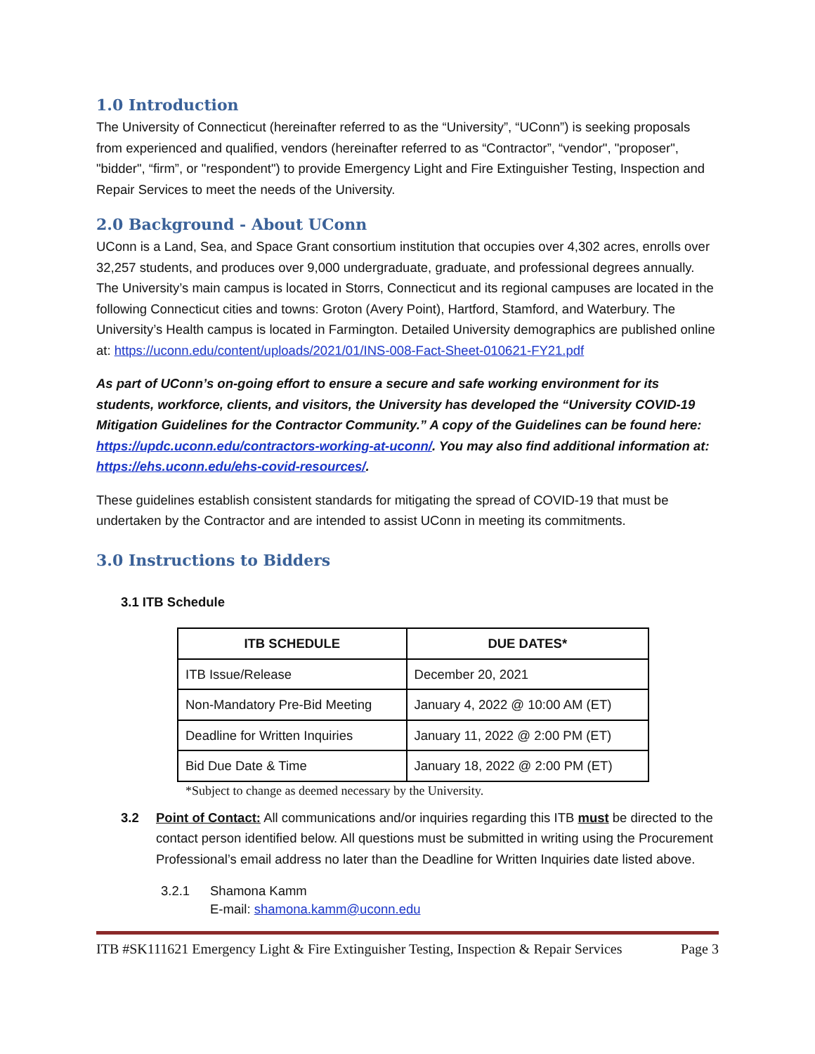1.0 Introduction
The University of Connecticut (hereinafter referred to as the “University”, “UConn”) is seeking proposals from experienced and qualified, vendors (hereinafter referred to as “Contractor”, “vendor", "proposer", "bidder", “firm”, or "respondent") to provide Emergency Light and Fire Extinguisher Testing, Inspection and Repair Services to meet the needs of the University.
2.0 Background - About UConn
UConn is a Land, Sea, and Space Grant consortium institution that occupies over 4,302 acres, enrolls over 32,257 students, and produces over 9,000 undergraduate, graduate, and professional degrees annually. The University’s main campus is located in Storrs, Connecticut and its regional campuses are located in the following Connecticut cities and towns: Groton (Avery Point), Hartford, Stamford, and Waterbury. The University’s Health campus is located in Farmington. Detailed University demographics are published online at: https://uconn.edu/content/uploads/2021/01/INS-008-Fact-Sheet-010621-FY21.pdf
As part of UConn’s on-going effort to ensure a secure and safe working environment for its students, workforce, clients, and visitors, the University has developed the “University COVID-19 Mitigation Guidelines for the Contractor Community.” A copy of the Guidelines can be found here: https://updc.uconn.edu/contractors-working-at-uconn/. You may also find additional information at: https://ehs.uconn.edu/ehs-covid-resources/.
These guidelines establish consistent standards for mitigating the spread of COVID-19 that must be undertaken by the Contractor and are intended to assist UConn in meeting its commitments.
3.0 Instructions to Bidders
3.1 ITB Schedule
| ITB SCHEDULE | DUE DATES* |
| --- | --- |
| ITB Issue/Release | December 20, 2021 |
| Non-Mandatory Pre-Bid Meeting | January 4, 2022 @ 10:00 AM (ET) |
| Deadline for Written Inquiries | January 11, 2022 @ 2:00 PM (ET) |
| Bid Due Date & Time | January 18, 2022 @ 2:00 PM (ET) |
*Subject to change as deemed necessary by the University.
3.2 Point of Contact: All communications and/or inquiries regarding this ITB must be directed to the contact person identified below. All questions must be submitted in writing using the Procurement Professional’s email address no later than the Deadline for Written Inquiries date listed above.
3.2.1 Shamona Kamm
E-mail: shamona.kamm@uconn.edu
ITB #SK111621 Emergency Light & Fire Extinguisher Testing, Inspection & Repair Services Page 3